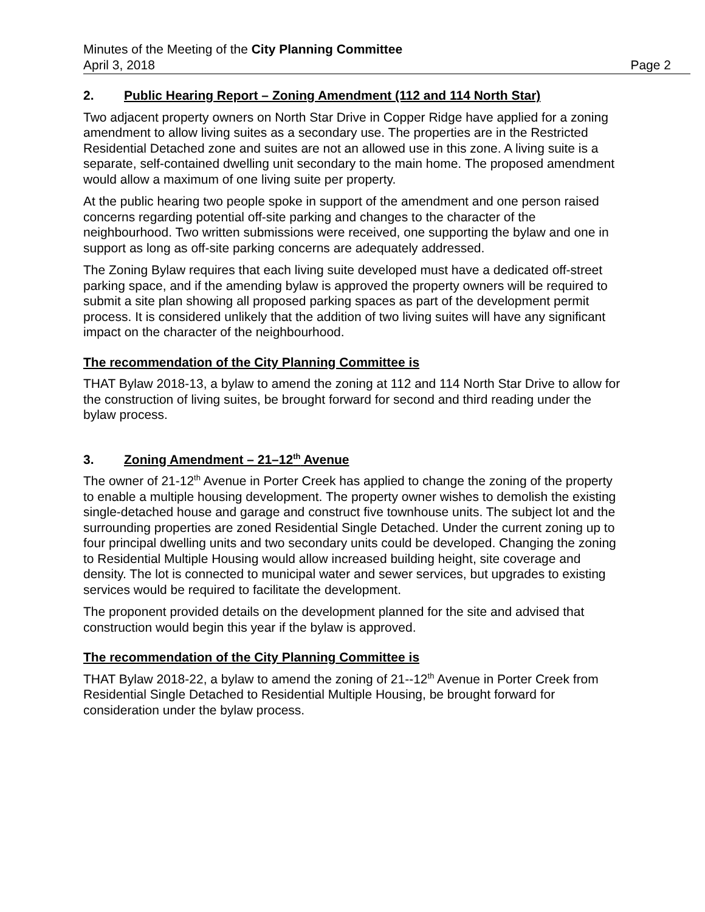Minutes of the Meeting of the City Planning Committee
April 3, 2018 Page 2
2. Public Hearing Report – Zoning Amendment (112 and 114 North Star)
Two adjacent property owners on North Star Drive in Copper Ridge have applied for a zoning amendment to allow living suites as a secondary use. The properties are in the Restricted Residential Detached zone and suites are not an allowed use in this zone. A living suite is a separate, self-contained dwelling unit secondary to the main home. The proposed amendment would allow a maximum of one living suite per property.
At the public hearing two people spoke in support of the amendment and one person raised concerns regarding potential off-site parking and changes to the character of the neighbourhood. Two written submissions were received, one supporting the bylaw and one in support as long as off-site parking concerns are adequately addressed.
The Zoning Bylaw requires that each living suite developed must have a dedicated off-street parking space, and if the amending bylaw is approved the property owners will be required to submit a site plan showing all proposed parking spaces as part of the development permit process. It is considered unlikely that the addition of two living suites will have any significant impact on the character of the neighbourhood.
The recommendation of the City Planning Committee is
THAT Bylaw 2018-13, a bylaw to amend the zoning at 112 and 114 North Star Drive to allow for the construction of living suites, be brought forward for second and third reading under the bylaw process.
3. Zoning Amendment – 21–12<sup>th</sup> Avenue
The owner of 21-12<sup>th</sup> Avenue in Porter Creek has applied to change the zoning of the property to enable a multiple housing development. The property owner wishes to demolish the existing single-detached house and garage and construct five townhouse units. The subject lot and the surrounding properties are zoned Residential Single Detached. Under the current zoning up to four principal dwelling units and two secondary units could be developed. Changing the zoning to Residential Multiple Housing would allow increased building height, site coverage and density. The lot is connected to municipal water and sewer services, but upgrades to existing services would be required to facilitate the development.
The proponent provided details on the development planned for the site and advised that construction would begin this year if the bylaw is approved.
The recommendation of the City Planning Committee is
THAT Bylaw 2018-22, a bylaw to amend the zoning of 21--12<sup>th</sup> Avenue in Porter Creek from Residential Single Detached to Residential Multiple Housing, be brought forward for consideration under the bylaw process.